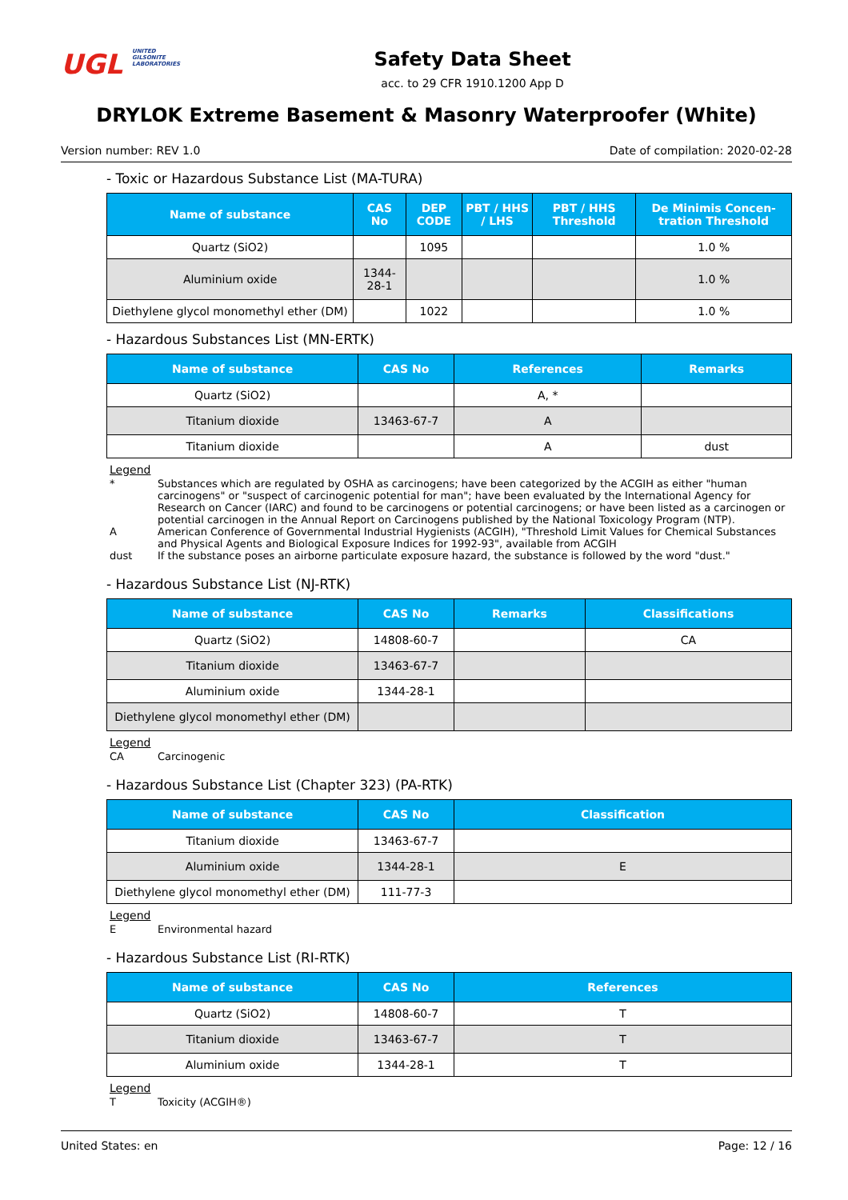UGL UNITED
GILSONITE
LABORATORIES
Safety Data Sheet
acc. to 29 CFR 1910.1200 App D
DRYLOK Extreme Basement & Masonry Waterproofer (White)
Version number: REV 1.0 Date of compilation: 2020-02-28
- Toxic or Hazardous Substance List (MA-TURA)
| Name of substance | CAS No | DEP CODE | PBT / HHS / LHS | PBT / HHS Threshold | De Minimis Concen-tration Threshold |
| --- | --- | --- | --- | --- | --- |
| Quartz (SiO2) | | 1095 | | | 1.0 % |
| Aluminium oxide | 1344-28-1 | | | | 1.0 % |
| Diethylene glycol monomethyl ether (DM) | | 1022 | | | 1.0 % |
- Hazardous Substances List (MN-ERTK)
| Name of substance | CAS No | References | Remarks |
| --- | --- | --- | --- |
| Quartz (SiO2) | | A, * | |
| Titanium dioxide | 13463-67-7 | A | |
| Titanium dioxide | | A | dust |
Legend
* Substances which are regulated by OSHA as carcinogens; have been categorized by the ACGIH as either "human carcinogens" or "suspect of carcinogenic potential for man"; have been evaluated by the International Agency for Research on Cancer (IARC) and found to be carcinogens or potential carcinogens; or have been listed as a carcinogen or potential carcinogen in the Annual Report on Carcinogens published by the National Toxicology Program (NTP).
A American Conference of Governmental Industrial Hygienists (ACGIH), "Threshold Limit Values for Chemical Substances and Physical Agents and Biological Exposure Indices for 1992-93", available from ACGIH
dust If the substance poses an airborne particulate exposure hazard, the substance is followed by the word "dust."
- Hazardous Substance List (NJ-RTK)
| Name of substance | CAS No | Remarks | Classifications |
| --- | --- | --- | --- |
| Quartz (SiO2) | 14808-60-7 | | CA |
| Titanium dioxide | 13463-67-7 | | |
| Aluminium oxide | 1344-28-1 | | |
| Diethylene glycol monomethyl ether (DM) | | | |
Legend
CA Carcinogenic
- Hazardous Substance List (Chapter 323) (PA-RTK)
| Name of substance | CAS No | Classification |
| --- | --- | --- |
| Titanium dioxide | 13463-67-7 | |
| Aluminium oxide | 1344-28-1 | E |
| Diethylene glycol monomethyl ether (DM) | 111-77-3 | |
Legend
E Environmental hazard
- Hazardous Substance List (RI-RTK)
| Name of substance | CAS No | References |
| --- | --- | --- |
| Quartz (SiO2) | 14808-60-7 | T |
| Titanium dioxide | 13463-67-7 | T |
| Aluminium oxide | 1344-28-1 | T |
Legend
T Toxicity (ACGIH®)
United States: en Page: 12 / 16